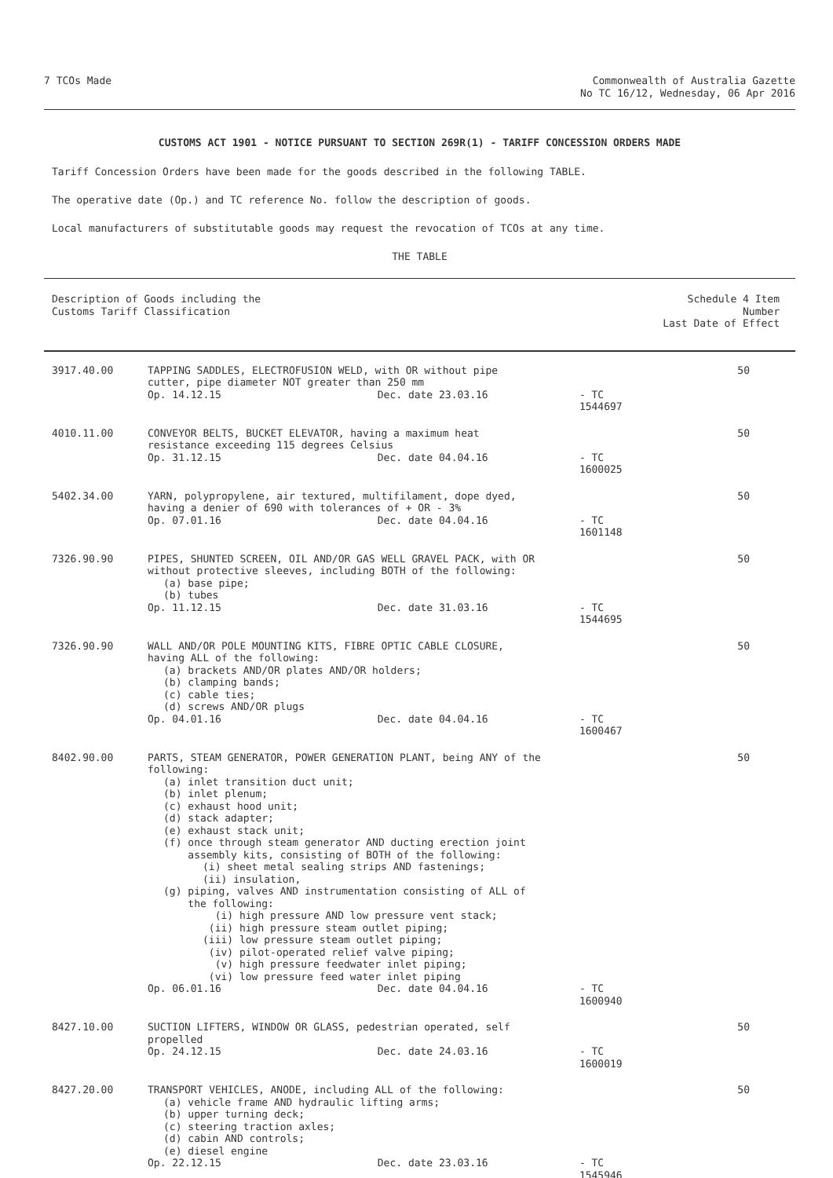7 TCOs Made Commonwealth of Australia Gazette
No TC 16/12, Wednesday, 06 Apr 2016
CUSTOMS ACT 1901 - NOTICE PURSUANT TO SECTION 269R(1) - TARIFF CONCESSION ORDERS MADE
Tariff Concession Orders have been made for the goods described in the following TABLE.
The operative date (Op.) and TC reference No. follow the description of goods.
Local manufacturers of substitutable goods may request the revocation of TCOs at any time.
THE TABLE
| Description of Goods including the Customs Tariff Classification | | Schedule 4 Item Number Last Date of Effect |
| --- | --- | --- |
| 3917.40.00 | TAPPING SADDLES, ELECTROFUSION WELD, with OR without pipe cutter, pipe diameter NOT greater than 250 mm Op. 14.12.15 Dec. date 23.03.16 - TC 1544697 | 50 |
| 4010.11.00 | CONVEYOR BELTS, BUCKET ELEVATOR, having a maximum heat resistance exceeding 115 degrees Celsius Op. 31.12.15 Dec. date 04.04.16 - TC 1600025 | 50 |
| 5402.34.00 | YARN, polypropylene, air textured, multifilament, dope dyed, having a denier of 690 with tolerances of + OR - 3% Op. 07.01.16 Dec. date 04.04.16 - TC 1601148 | 50 |
| 7326.90.90 | PIPES, SHUNTED SCREEN, OIL AND/OR GAS WELL GRAVEL PACK, with OR without protective sleeves, including BOTH of the following: (a) base pipe; (b) tubes Op. 11.12.15 Dec. date 31.03.16 - TC 1544695 | 50 |
| 7326.90.90 | WALL AND/OR POLE MOUNTING KITS, FIBRE OPTIC CABLE CLOSURE, having ALL of the following: (a) brackets AND/OR plates AND/OR holders; (b) clamping bands; (c) cable ties; (d) screws AND/OR plugs Op. 04.01.16 Dec. date 04.04.16 - TC 1600467 | 50 |
| 8402.90.00 | PARTS, STEAM GENERATOR, POWER GENERATION PLANT, being ANY of the following: (a) inlet transition duct unit; (b) inlet plenum; (c) exhaust hood unit; (d) stack adapter; (e) exhaust stack unit; (f) once through steam generator AND ducting erection joint assembly kits, consisting of BOTH of the following: (i) sheet metal sealing strips AND fastenings; (ii) insulation, (g) piping, valves AND instrumentation consisting of ALL of the following: (i) high pressure AND low pressure vent stack; (ii) high pressure steam outlet piping; (iii) low pressure steam outlet piping; (iv) pilot-operated relief valve piping; (v) high pressure feedwater inlet piping; (vi) low pressure feed water inlet piping Op. 06.01.16 Dec. date 04.04.16 - TC 1600940 | 50 |
| 8427.10.00 | SUCTION LIFTERS, WINDOW OR GLASS, pedestrian operated, self propelled Op. 24.12.15 Dec. date 24.03.16 - TC 1600019 | 50 |
| 8427.20.00 | TRANSPORT VEHICLES, ANODE, including ALL of the following: (a) vehicle frame AND hydraulic lifting arms; (b) upper turning deck; (c) steering traction axles; (d) cabin AND controls; (e) diesel engine Op. 22.12.15 Dec. date 23.03.16 - TC 1545946 | 50 |